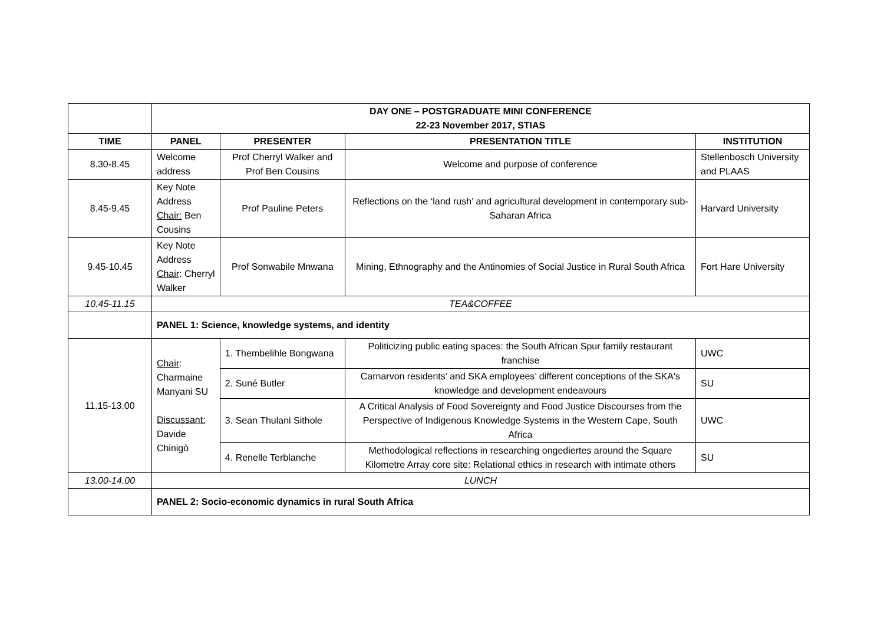| | DAY ONE – POSTGRADUATE MINI CONFERENCE 22-23 November 2017, STIAS | | | |
| TIME | PANEL | PRESENTER | PRESENTATION TITLE | INSTITUTION |
| 8.30-8.45 | Welcome address | Prof Cherryl Walker and Prof Ben Cousins | Welcome and purpose of conference | Stellenbosch University and PLAAS |
| 8.45-9.45 | Key Note Address Chair: Ben Cousins | Prof Pauline Peters | Reflections on the ‘land rush’ and agricultural development in contemporary sub-Saharan Africa | Harvard University |
| 9.45-10.45 | Key Note Address Chair : Cherryl Walker | Prof Sonwabile Mnwana | Mining, Ethnography and the Antinomies of Social Justice in Rural South Africa | Fort Hare University |
| 10.45-11.15 | TEA&COFFEE | | | |
| | PANEL 1: Science, knowledge systems, and identity | | | |
| 11.15-13.00 | Chair : Charmaine Manyani SU Discussant: Davide Chinigò | 1. Thembelihle Bongwana | Politicizing public eating spaces: the South African Spur family restaurant franchise | UWC |
| | | 2. Suné Butler | Carnarvon residents’ and SKA employees’ different conceptions of the SKA's knowledge and development endeavours | SU |
| | | 3. Sean Thulani Sithole | A Critical Analysis of Food Sovereignty and Food Justice Discourses from the Perspective of Indigenous Knowledge Systems in the Western Cape, South Africa | UWC |
| | | 4. Renelle Terblanche | Methodological reflections in researching ongediertes around the Square Kilometre Array core site: Relational ethics in research with intimate others | SU |
| 13.00-14.00 | LUNCH | | | |
| | PANEL 2: Socio-economic dynamics in rural South Africa | | | |